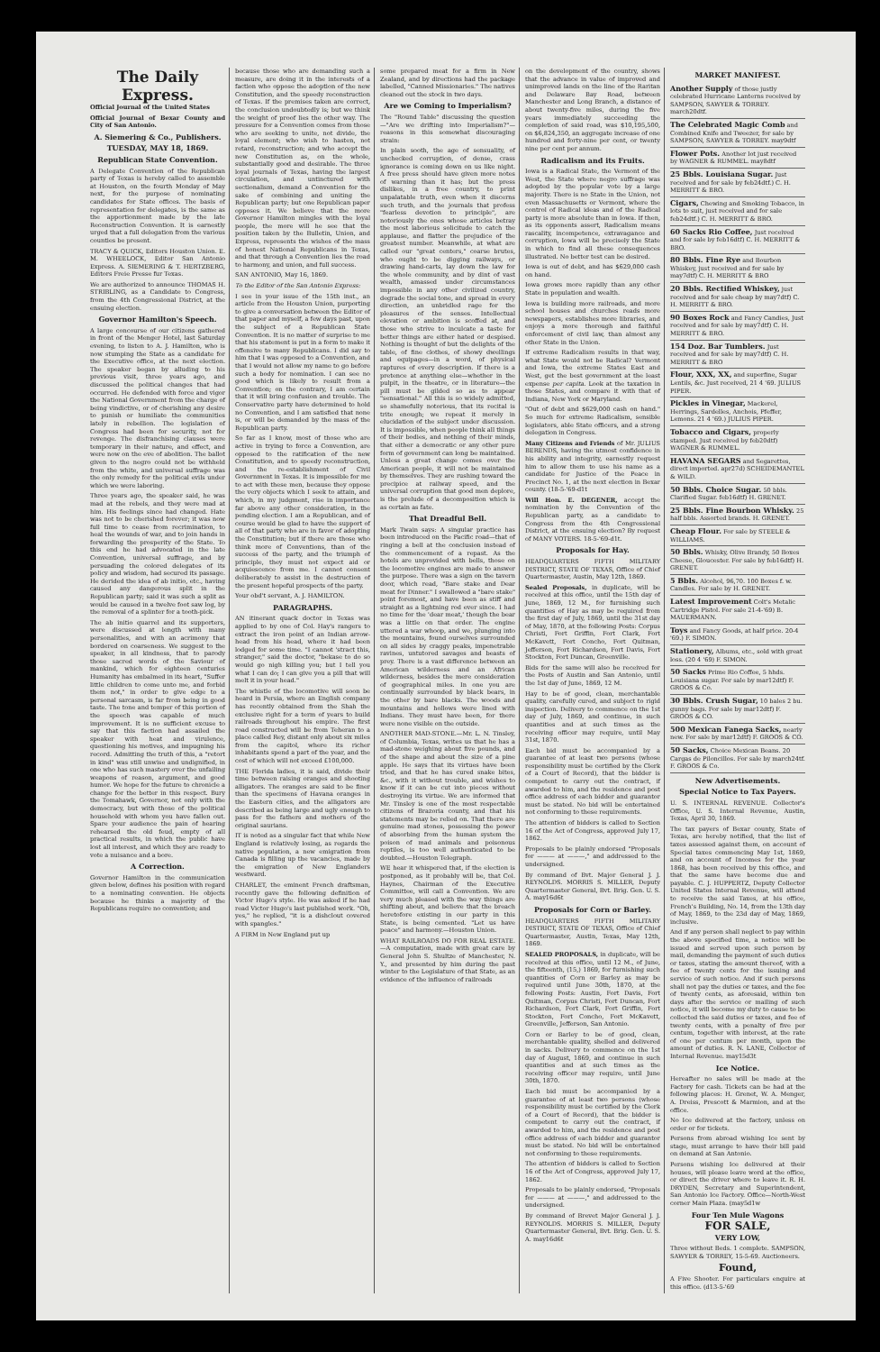The Daily Express.
Official Journal of the United States
Official Journal of Bexar County and City of San Antonio.
A. Siemering & Co., Publishers.
TUESDAY, MAY 18, 1869.
Republican State Convention.
A Delegate Convention of the Republican party of Texas is hereby called to assemble at Houston, on the fourth Monday of May next, for the purpose of nominating candidates for State offices. The basis of representation for delegates, is the same as the apportionment made by the late Reconstruction Convention. It is earnestly urged that a full delegation from the various counties be present.
TRACY & QUICK, Editors Houston Union. E. M. WHEELOCK, Editor San Antonio Express. A. SIEMERING & T. HERTZBERG, Editors Freie Presse fur Texas.
We are authorized to announce THOMAS H. STRIBLING, as a Candidate to Congress, from the 4th Congressional District, at the ensuing election.
Governor Hamilton's Speech.
A large concourse of our citizens gathered in front of the Menger Hotel, last Saturday evening, to listen to A. J. Hamilton, who is now stumping the State as a candidate for the Executive office, at the next election. The speaker began by alluding to his previous visit, three years ago, and discussed the political changes that had occurred. He defended with force and vigor the National Government from the charge of being vindictive, or of cherishing any desire to punish or humiliate the communities lately in rebellion. The legislation of Congress had been for security, not for revenge. The disfranchising clauses were temporary in their nature, and effect, and were now on the eve of abolition. The ballot given to the negro could not be withheld from the white, and universal suffrage was the only remedy for the political evils under which we were laboring.
Three years ago, the speaker said, he was mad at the rebels, and they were mad at him. His feelings since had changed. Hate was not to be cherished forever; it was now full time to cease from recrimination, to heal the wounds of war, and to join hands in forwarding the prosperity of the State. To this end he had advocated in the late Convention, universal suffrage, and by persuading the colored delegates of its policy and wisdom, had secured its passage. He derided the idea of ab initio, etc., having caused any dangerous split in the Republican party; said it was such a split as would be caused in a twelve foot saw log, by the removal of a splinter for a tooth-pick.
The ab initio quarrel and its supporters, were discussed at length with many personalities, and with an acrimony that bordered on coarseness. We suggest to the speaker, in all kindness, that to parody those sacred words of the Saviour of mankind, which for eighteen centuries Humanity has embalmed in its heart, "Suffer little children to come unto me, and forbid them not," in order to give edge to a personal sarcasm, is far from being in good taste. The tone and temper of this portion of the speech was capable of much improvement. It is no sufficient excuse to say that this faction had assailed the speaker with heat and virulence, questioning his motives, and impugning his record. Admitting the truth of this, a "retort in kind" was still unwise and undignified, in one who has such mastery over the unfailing weapons of reason, argument, and good humor. We hope for the future to chronicle a change for the better in this respect. Bury the Tomahawk, Governor, not only with the democracy, but with those of the political household with whom you have fallen out. Spare your audience the pain of hearing rehearsed the old feud, empty of all practical results, in which the public have lost all interest, and which they are ready to vote a nuisance and a bore.
A Correction.
Governor Hamilton in the communication given below, defines his position with regard to a nominating convention. He objects because he thinks a majority of the Republicans require no convention; and
because those who are demanding such a measure, are doing it in the interests of a faction who oppose the adoption of the new Constitution, and the speedy reconstruction of Texas. If the premises taken are correct, the conclusion undoubtedly is; but we think the weight of proof lies the other way. The pressure for a Convention comes from those who are seeking to unite, not divide, the loyal element; who wish to hasten, not retard, reconstruction; and who accept the new Constitution as, on the whole, substantially good and desirable. The three loyal journals of Texas, having the largest circulation, and untinctured with sectionalism, demand a Convention for the sake of combining and uniting the Republican party; but one Republican paper opposes it. We believe that the more Governor Hamilton mingles with the loyal people, the more will he see that the position taken by the Bulletin, Union, and Express, represents the wishes of the mass of honest National Republicans in Texas, and that through a Convention lies the road to harmony, and union, and full success.
SAN ANTONIO, May 16, 1869.
To the Editor of the San Antonio Express:
I see in your issue of the 15th inst., an article from the Houston Union, purporting to give a conversation between the Editor of that paper and myself, a few days past, upon the subject of a Republican State Convention. It is no matter of surprise to me that his statement is put in a form to make it offensive to many Republicans. I did say to him that I was opposed to a Convention, and that I would not allow my name to go before such a body for nomination. I can see no good which is likely to result from a Convention; on the contrary, I am certain that it will bring confusion and trouble. The Conservative party have determined to hold no Convention, and I am satisfied that none is, or will be demanded by the mass of the Republican party.
So far as I know, most of those who are active in trying to force a Convention, are opposed to the ratification of the new Constitution, and to speedy reconstruction, and the re-establishment of Civil Government in Texas. It is impossible for me to act with these men, because they oppose the very objects which I seek to attain, and which, in my judgment, rise in importance far above any other consideration, in the pending election. I am a Republican, and of course would be glad to have the support of all of that party who are in favor of adopting the Constitution; but if there are those who think more of Conventions, than of the success of the party, and the triumph of principle, they must not expect aid or acquiescence from me. I cannot consent deliberately to assist in the destruction of the present hopeful prospects of the party.
Your obd't servant, A. J. HAMILTON.
PARAGRAPHS.
AN itinerant quack doctor in Texas was applied to by one of Col. Hay's rangers to extract the iron point of an Indian arrow-head from his head, where it had been lodged for some time. "I cannot 'stract this, stranger," said the doctor, "bekase to do so would go nigh killing you; but I tell you what I can do; I can give you a pill that will melt it in your head."
The whistle of the locomotive will soon be heard in Persia, where an English company has recently obtained from the Shah the exclusive right for a term of years to build railroads throughout his empire. The first road constructed will be from Teheran to a place called Rey, distant only about six miles from the capitol, where its richer inhabitants spend a part of the year, and the cost of which will not exceed £100,000.
THE Florida ladies, it is said, divide their time between raising oranges and shooting alligators. The oranges are said to be finer than the specimens of Havana oranges in the Eastern cities, and the alligators are described as being large and ugly enough to pass for the fathers and mothers of the original saurians.
IT is noted as a singular fact that while New England is relatively losing, as regards the native population, a new emigration from Canada is filling up the vacancies, made by the emigration of New Englanders westward.
CHARLET, the eminent French draftsman, recently gave the following definition of Victor Hugo's style. He was asked if he had read Victor Hugo's last published work. "Oh, yes," he replied, "it is a dishclout covered with spangles."
A FIRM in New England put up
some prepared meat for a firm in New Zealand, and by directions had the package labelled, "Canned Missionaries." The natives cleaned out the stock in two days.
Are we Coming to Imperialism?
The "Round Table" discussing the question—"Are we drifting into Imperialism?"—reasons in this somewhat discouraging strain:
In plain sooth, the age of sensuality, of unchecked corruption, of dense, crass ignorance is coming down on us like night. A free press should have given more notes of warning than it has; but the press dislikes, in a free country, to print unpalatable truth, even when it discerns such truth, and the journals that profess "fearless devotion to principle", are notoriously the ones whose articles betray the most laborious solicitude to catch the applause, and flatter the prejudice of the greatest number. Meanwhile, at what are called our "great centers," coarse brutes, who ought to be digging railways, or drawing hand-carts, lay down the law for the whole community, and by dint of vast wealth, amassed under circumstances impossible in any other civilized country, degrade the social tone, and spread in every direction, an unbridled rage for the pleasures of the senses. Intellectual elevation or ambition is scoffed at, and those who strive to inculcate a taste for better things are either hated or despised. Nothing is thought of but the delights of the table, of fine clothes, of showy dwellings and equipages—in a word, of physical raptures of every description. If there is a pretence at anything else—whether in the pulpit, in the theatre, or in literature—the pill must be gilded so as to appear "sensational." All this is so widely admitted, so shamefully notorious, that its recital is trite enough; we repeat it merely in elucidation of the subject under discussion. It is impossible, when people think all things of their bodies, and nothing of their minds, that either a democratic or any other pure form of government can long be maintained. Unless a great change comes over the American people, it will not be maintained by themselves. They are rushing toward the precipice at railway speed, and the universal corruption that good men deplore, is the prelude of a decomposition which is as certain as fate.
That Dreadful Bell.
Mark Twain says: A singular practice has been introduced on the Pacific road—that of ringing a bell at the conclusion instead of the commencement of a repast. As the hotels are unprovided with bells, those on the locomotive engines are made to answer the purpose. There was a sign on the tavern door, which read, "Bare stake and Dear meat for Dinner." I swallowed a "bare stake" point foremost, and have been as stiff and straight as a lightning rod ever since. I had no time for the 'dear meat,' though the bear was a little on that order. The engine uttered a war whoop, and we, plunging into the mountains, found ourselves surrounded on all sides by craggy peaks, impenetrable ravines, untutored savages and beasts of prey. There is a vast difference between an American wilderness and an African wilderness, besides the mere consideration of geographical miles. In one you are continually surrounded by black bears, in the other by bare blacks. The woods and mountains and hollows were lined with Indians. They must have been, for there were none visible on the outside.
ANOTHER MAD-STONE.—Mr. L. N. Tinsley, of Columbia, Texas, writes us that he has a mad-stone weighing about five pounds, and of the shape and about the size of a pine apple. He says that its virtues have been tried, and that he has cured snake bites, &c., with it without trouble, and wishes to know if it can be cut into pieces without destroying its virtue. We are informed that Mr. Tinsley is one of the most respectable citizens of Brazoria county, and that his statements may be relied on. That there are genuine mad stones, possessing the power of absorbing from the human system the poison of mad animals and poisonous reptiles, is too well authenticated to be doubted.—Houston Telegraph.
WE hear it whispered that, if the election is postponed, as it probably will be, that Col. Haynes, Chairman of the Executive Committee, will call a Convention. We are very much pleased with the way things are shifting about, and believe that the breach heretofore existing in our party in this State, is being cemented. "Let us have peace" and harmony.—Houston Union.
WHAT RAILROADS DO FOR REAL ESTATE.—A computation, made with great care by General John S. Shultze of Manchester, N. Y., and presented by him during the past winter to the Legislature of that State, as an evidence of the influence of railroads
on the development of the country, shows that the advance in value of improved and unimproved lands on the line of the Raritan and Delaware Bay Road, between Manchester and Long Branch, a distance of about twenty-five miles, during the five years immediately succeeding the completion of said road, was $10,195,500, on $6,824,350, an aggregate increase of one hundred and forty-nine per cent, or twenty nine per cent per annum.
Radicalism and its Fruits.
Iowa is a Radical State, the Vermont of the West, the State where negro suffrage was adopted by the popular vote by a large majority. There is no State in the Union, not even Massachusetts or Vermont, where the control of Radical ideas and of the Radical party is more absolute than in Iowa. If then, as its opponents assert, Radicalism means rascality, incompetence, extravagance and corruption, Iowa will be precisely the State in which to find all these consequences illustrated. No better test can be desired.
Iowa is out of debt, and has $629,000 cash on hand.
Iowa grows more rapidly than any other State in population and wealth.
Iowa is building more railroads, and more school houses and churches reads more newspapers, establishes more libraries, and enjoys a more thorough and faithful enforcement of civil law, than almost any other State in the Union.
If extreme Radicalism results in that way, what State would not be Radical? Vermont and Iowa, the extreme States East and West, get the best government at the least expense per capita. Look at the taxation in those States, and compare it with that of Indiana, New York or Maryland.
"Out of debt and $629,000 cash on hand." So much for extreme Radicalism, sensible legislators, able State officers, and a strong delegation in Congress.
Many Citizens and Friends of Mr. JULIUS BERENDS, having the utmost confidence in his ability and integrity, earnestly request him to allow them to use his name as a candidate for Justice of the Peace in Precinct No. 1, at the next election in Bexar county. (18-5-'69-d1t
Will Hon. E. DEGENER, accept the nomination by the Convention of the Republican party, as a candidate to Congress from the 4th Congressional District, at the ensuing election? By request of MANY VOTERS. 18-5-'69-d1t.
Proposals for Hay.
HEADQUARTERS FIFTH MILITARY DISTRICT, STATE OF TEXAS, Office of Chief Quartermaster, Austin, May 12th, 1869.
Sealed Proposals, in duplicate, will be received at this office, until the 15th day of June, 1869, 12 M., for furnishing such quantities of Hay as may be required from the first day of July, 1869, until the 31st day of May, 1870, at the following Posts: Corpus Christi, Fort Griffin, Fort Clark, Fort McKavett, Fort Concho, Fort Quitman, Jefferson, Fort Richardson, Fort Davis, Fort Stockton, Fort Duncan, Greenville.
Bids for the same will also be received for the Posts of Austin and San Antonio, until the 1st day of June, 1869, 12 M.
Hay to be of good, clean, merchantable quality, carefully cured, and subject to rigid inspection. Delivery to commence on the 1st day of July, 1869, and continue, in such quantities and at such times as the receiving officer may require, until May 31st, 1870.
Each bid must be accompanied by a guarantee of at least two persons (whose responsibility must be certified by the Clerk of a Court of Record), that the bidder is competent to carry out the contract, if awarded to him, and the residence and post office address of each bidder and guarantor must be stated. No bid will be entertained not conforming to these requirements.
The attention of bidders is called to Section 16 of the Act of Congress, approved July 17, 1862.
Proposals to be plainly endorsed "Proposals for ——— at ———," and addressed to the undersigned.
By command of Bvt. Major General J. J. REYNOLDS. MORRIS S. MILLER, Deputy Quartermaster General, Bvt. Brig. Gen. U. S. A. may16d6t
Proposals for Corn or Barley.
HEADQUARTERS FIFTH MILITARY DISTRICT, STATE OF TEXAS, Office of Chief Quartermaster, Austin, Texas, May 12th, 1869.
SEALED PROPOSALS, in duplicate, will be received at this office, until 12 M., of June, the fifteenth, (15,) 1869, for furnishing such quantities of Corn or Barley as may be required until June 30th, 1870, at the following Posts: Austin, Fort Davis, Fort Quitman, Corpus Christi, Fort Duncan, Fort Richardson, Fort Clark, Fort Griffin, Fort Stockton, Fort Concho, Fort McKavett, Greenville, Jefferson, San Antonio.
Corn or Barley to be of good, clean, merchantable quality, shelled and delivered in sacks. Delivery to commence on the 1st day of August, 1869, and continue in such quantities and at such times as the receiving officer may require, until June 30th, 1870.
Each bid must be accompanied by a guarantee of at least two persons (whose responsibility must be certified by the Clerk of a Court of Record), that the bidder is competent to carry out the contract, if awarded to him, and the residence and post office address of each bidder and guarantor must be stated. No bid will be entertained not conforming to these requirements.
The attention of bidders is called to Section 16 of the Act of Congress, approved July 17, 1862.
Proposals to be plainly endorsed, "Proposals for ——— at ———," and addressed to the undersigned.
By command of Brevet Major General J. J. REYNOLDS. MORRIS S. MILLER, Deputy Quartermaster General, Bvt. Brig. Gen. U. S. A. may16d6t
MARKET MANIFEST.
Another Supply of those justly celebrated Hurricane Lanterns received by SAMPSON, SAWYER & TORREY. march20dtf.
The Celebrated Magic Comb and Combined Knife and Tweezer, for sale by SAMPSON, SAWYER & TORREY. may9dtf
Flower Pots. Another lot just received by WAGNER & RUMMEL. may8dtf
25 Bbls. Louisiana Sugar. Just received and for sale by feb24dtf.) C. H. MERRITT & BRO.
Cigars, Chewing and Smoking Tobacco, in lots to suit, just received and for sale feb24dtf.) C. H. MERRITT & BRO.
60 Sacks Rio Coffee, Just received and for sale by feb16dtf) C. H. MERRITT & BRO.
80 Bbls. Fine Rye and Bourbon Whiskey, just received and for sale by may7dtf) C. H. MERRITT & BRO
20 Bbls. Rectified Whiskey, just received and for sale cheap by may7dtf) C. H. MERRITT & BRO.
90 Boxes Rock and Fancy Candies, Just received and for sale by may7dtf) C. H. MERRITT & BRO.
154 Doz. Bar Tumblers. Just received and for sale by may7dtf) C. H. MERRITT & BRO
Flour, XXX, XX, and superfine, Sugar Lentils, &c. Just received, 21 4 '69. JULIUS PIPER.
Pickles in Vinegar, Mackerel, Herrings, Sardelles, Anchois, Pfeffer, Lemons. 21 4 '69.) JULIUS PIPER.
Tobacco and Cigars, properly stamped. Just received by feb20dtf) WAGNER & RUMMEL.
HAVANA SEGARS and Segarettes, direct imported. apr27d) SCHEIDEMANTEL & WILD.
50 Bbls. Choice Sugar. 50 bbls. Clarified Sugar. feb16dtf) H. GRENET.
25 Bbls. Fine Bourbon Whisky. 25 half bbls. Assorted brands. H. GRENET.
Cheap Flour. For sale by STEELE & WILLIAMS.
50 Bbls. Whisky, Olive Brandy, 50 Boxes Cheese, Gloucester. For sale by feb16dtf) H. GRENET.
5 Bbls. Alcohol, 96,70. 100 Boxes f. w. Candles. For sale by H. GRENET.
Latest Improvement Colt's Metalic Cartridge Pistol. For sale 21-4-'69) B. MAUERMANN.
Toys and Fancy Goods, at half price. 20-4 '69.) F. SIMON.
Stationery, Albums, etc., sold with great loss. (20 4 '69) F. SIMON.
50 Sacks Prime Rio Coffee, 5 hhds. Louisiana sugar. For sale by mar12dtf) F. GROOS & Co.
30 Bbls. Crush Sugar, 10 bales 2 bu. gunny bags. For sale by mar12dtf) F. GROOS & CO.
500 Mexican Fanega Sacks, nearly new. For sale by mar12dtf) F. GROOS & CO.
50 Sacks, Choice Mexican Beans. 20 Cargas de Piloncillos. For sale by march24tf. F. GROOS & Co.
New Advertisements.
Special Notice to Tax Payers.
U. S. INTERNAL REVENUE. Collector's Office, U. S. Internal Revenue, Austin, Texas, April 30, 1869.
The tax payers of Bexar county, State of Texas, are hereby notified, that the list of taxes assessed against them, on account of Special taxes commencing May 1st, 1869, and on account of Incomes for the year 1868, has been received by this office, and that the same have become due and payable. C. J. HUPPERTZ, Deputy Collector United States Internal Revenue, will attend to receive the said Taxes, at his office, French's Building, No. 14, from the 13th day of May, 1869, to the 23d day of May, 1869, inclusive.
And if any person shall neglect to pay within the above specified time, a notice will be issued and served upon such person by mail, demanding the payment of such duties or taxes, stating the amount thereof, with a fee of twenty cents for the issuing and service of such notice. And if such persons shall not pay the duties or taxes, and the fee of twenty cents, as aforesaid, within ten days after the service or mailing of such notice, it will become my duty to cause to be collected the said duties or taxes, and fee of twenty cents, with a penalty of five per centum, together with interest, at the rate of one per centum per month, upon the amount of duties. R. N. LANE, Collector of Internal Revenue. may15d3t
Ice Notice.
Hereafter no sales will be made at the Factory for cash. Tickets can be had at the following places: H. Grenet, W. A. Menger, A. Dreiss, Prescott & Marmion, and at the office.
No Ice delivered at the factory, unless on order or for tickets.
Persons from abroad wishing Ice sent by stage, must arrange to have their bill paid on demand at San Antonio.
Persons wishing Ice delivered at their houses, will please leave word at the office, or direct the driver where to leave it. R. H. DRYDEN, Secretary and Superintendent, San Antonio Ice Factory. Office—North-West corner Main Plaza. (may5d1w
Four Ten Mule Wagons
FOR SALE,
VERY LOW,
Three without Beds. 1 complete. SAMPSON, SAWYER & TORREY, 15-5-69. Auctioneers.
Found,
A Five Shooter. For particulars enquire at this office. (d13-5-'69